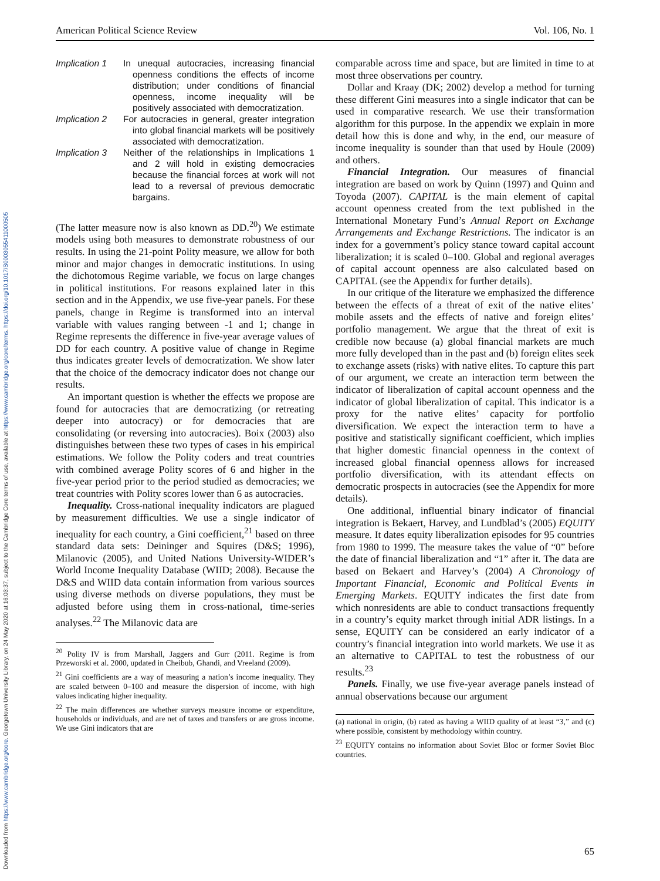Downloaded from https://www.cambridge.org/core. Georgetown University Library, on 24 May 2020 at 16:03:37, subject to the Cambridge Core terms of use, available at https://www.cambridge.org/core/terms. https://doi.org/10.1017/S0003055411000505
American Political Science Review Vol. 106, No. 1
Implication 1 In unequal autocracies, increasing financial openness conditions the effects of income distribution; under conditions of financial openness, income inequality will be positively associated with democratization.
Implication 2 For autocracies in general, greater integration into global financial markets will be positively associated with democratization.
Implication 3 Neither of the relationships in Implications 1 and 2 will hold in existing democracies because the financial forces at work will not lead to a reversal of previous democratic bargains.
(The latter measure now is also known as DD.<sup>20</sup>) We estimate models using both measures to demonstrate robustness of our results. In using the 21-point Polity measure, we allow for both minor and major changes in democratic institutions. In using the dichotomous Regime variable, we focus on large changes in political institutions. For reasons explained later in this section and in the Appendix, we use five-year panels. For these panels, change in Regime is transformed into an interval variable with values ranging between -1 and 1; change in Regime represents the difference in five-year average values of DD for each country. A positive value of change in Regime thus indicates greater levels of democratization. We show later that the choice of the democracy indicator does not change our results.
An important question is whether the effects we propose are found for autocracies that are democratizing (or retreating deeper into autocracy) or for democracies that are consolidating (or reversing into autocracies). Boix (2003) also distinguishes between these two types of cases in his empirical estimations. We follow the Polity coders and treat countries with combined average Polity scores of 6 and higher in the five-year period prior to the period studied as democracies; we treat countries with Polity scores lower than 6 as autocracies.
Inequality. Cross-national inequality indicators are plagued by measurement difficulties. We use a single indicator of inequality for each country, a Gini coefficient,<sup>21</sup> based on three standard data sets: Deininger and Squires (D&S; 1996), Milanovic (2005), and United Nations University-WIDER’s World Income Inequality Database (WIID; 2008). Because the D&S and WIID data contain information from various sources using diverse methods on diverse populations, they must be adjusted before using them in cross-national, time-series analyses.<sup>22</sup> The Milanovic data are
<sup>20</sup> Polity IV is from Marshall, Jaggers and Gurr (2011. Regime is from Przeworski et al. 2000, updated in Cheibub, Ghandi, and Vreeland (2009).
<sup>21</sup> Gini coefficients are a way of measuring a nation’s income inequality. They are scaled between 0–100 and measure the dispersion of income, with high values indicating higher inequality.
<sup>22</sup> The main differences are whether surveys measure income or expenditure, households or individuals, and are net of taxes and transfers or are gross income. We use Gini indicators that are
comparable across time and space, but are limited in time to at most three observations per country.
Dollar and Kraay (DK; 2002) develop a method for turning these different Gini measures into a single indicator that can be used in comparative research. We use their transformation algorithm for this purpose. In the appendix we explain in more detail how this is done and why, in the end, our measure of income inequality is sounder than that used by Houle (2009) and others.
Financial Integration. Our measures of financial integration are based on work by Quinn (1997) and Quinn and Toyoda (2007). CAPITAL is the main element of capital account openness created from the text published in the International Monetary Fund’s Annual Report on Exchange Arrangements and Exchange Restrictions. The indicator is an index for a government’s policy stance toward capital account liberalization; it is scaled 0–100. Global and regional averages of capital account openness are also calculated based on CAPITAL (see the Appendix for further details).
In our critique of the literature we emphasized the difference between the effects of a threat of exit of the native elites’ mobile assets and the effects of native and foreign elites’ portfolio management. We argue that the threat of exit is credible now because (a) global financial markets are much more fully developed than in the past and (b) foreign elites seek to exchange assets (risks) with native elites. To capture this part of our argument, we create an interaction term between the indicator of liberalization of capital account openness and the indicator of global liberalization of capital. This indicator is a proxy for the native elites’ capacity for portfolio diversification. We expect the interaction term to have a positive and statistically significant coefficient, which implies that higher domestic financial openness in the context of increased global financial openness allows for increased portfolio diversification, with its attendant effects on democratic prospects in autocracies (see the Appendix for more details).
One additional, influential binary indicator of financial integration is Bekaert, Harvey, and Lundblad’s (2005) EQUITY measure. It dates equity liberalization episodes for 95 countries from 1980 to 1999. The measure takes the value of “0” before the date of financial liberalization and “1” after it. The data are based on Bekaert and Harvey’s (2004) A Chronology of Important Financial, Economic and Political Events in Emerging Markets. EQUITY indicates the first date from which nonresidents are able to conduct transactions frequently in a country’s equity market through initial ADR listings. In a sense, EQUITY can be considered an early indicator of a country’s financial integration into world markets. We use it as an alternative to CAPITAL to test the robustness of our results.<sup>23</sup>
Panels. Finally, we use five-year average panels instead of annual observations because our argument
(a) national in origin, (b) rated as having a WIID quality of at least “3,” and (c) where possible, consistent by methodology within country.
<sup>23</sup> EQUITY contains no information about Soviet Bloc or former Soviet Bloc countries.
65